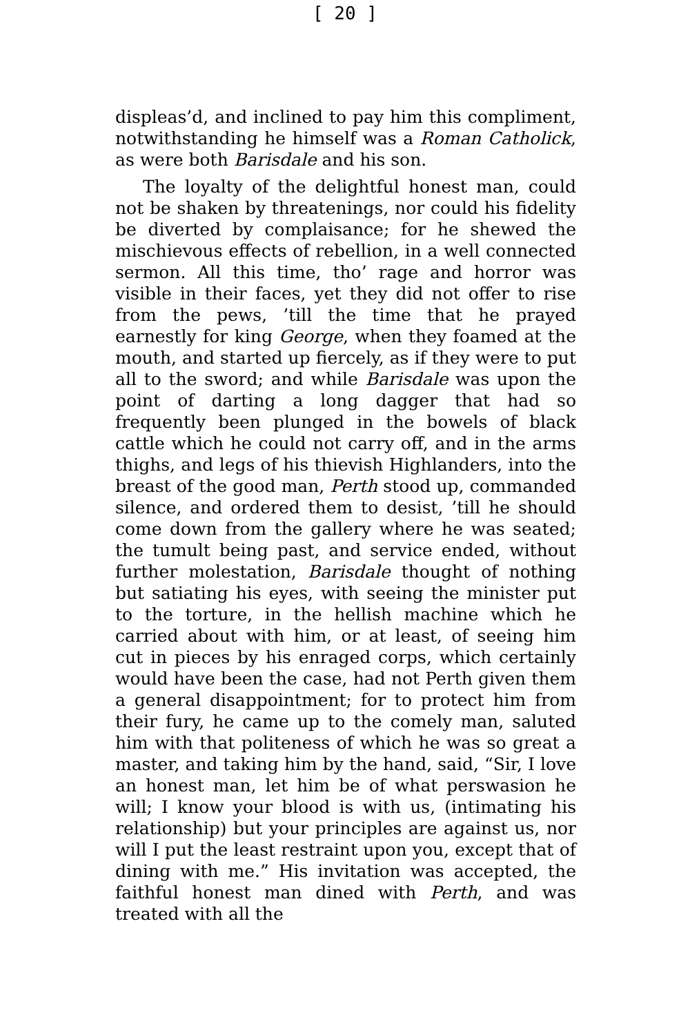[ 20 ]
displeas’d, and inclined to pay him this compliment, notwithstanding he himself was a Roman Catholick, as were both Barisdale and his son.
The loyalty of the delightful honest man, could not be shaken by threatenings, nor could his fidelity be diverted by complaisance; for he shewed the mischievous effects of rebellion, in a well connected sermon. All this time, tho’ rage and horror was visible in their faces, yet they did not offer to rise from the pews, ’till the time that he prayed earnestly for king George, when they foamed at the mouth, and started up fiercely, as if they were to put all to the sword; and while Barisdale was upon the point of darting a long dagger that had so frequently been plunged in the bowels of black cattle which he could not carry off, and in the arms thighs, and legs of his thievish Highlanders, into the breast of the good man, Perth stood up, commanded silence, and ordered them to desist, ’till he should come down from the gallery where he was seated; the tumult being past, and service ended, without further molestation, Barisdale thought of nothing but satiating his eyes, with seeing the minister put to the torture, in the hellish machine which he carried about with him, or at least, of seeing him cut in pieces by his enraged corps, which certainly would have been the case, had not Perth given them a general disappointment; for to protect him from their fury, he came up to the comely man, saluted him with that politeness of which he was so great a master, and taking him by the hand, said, “Sir, I love an honest man, let him be of what perswasion he will; I know your blood is with us, (intimating his relationship) but your principles are against us, nor will I put the least restraint upon you, except that of dining with me.” His invitation was accepted, the faithful honest man dined with Perth, and was treated with all the